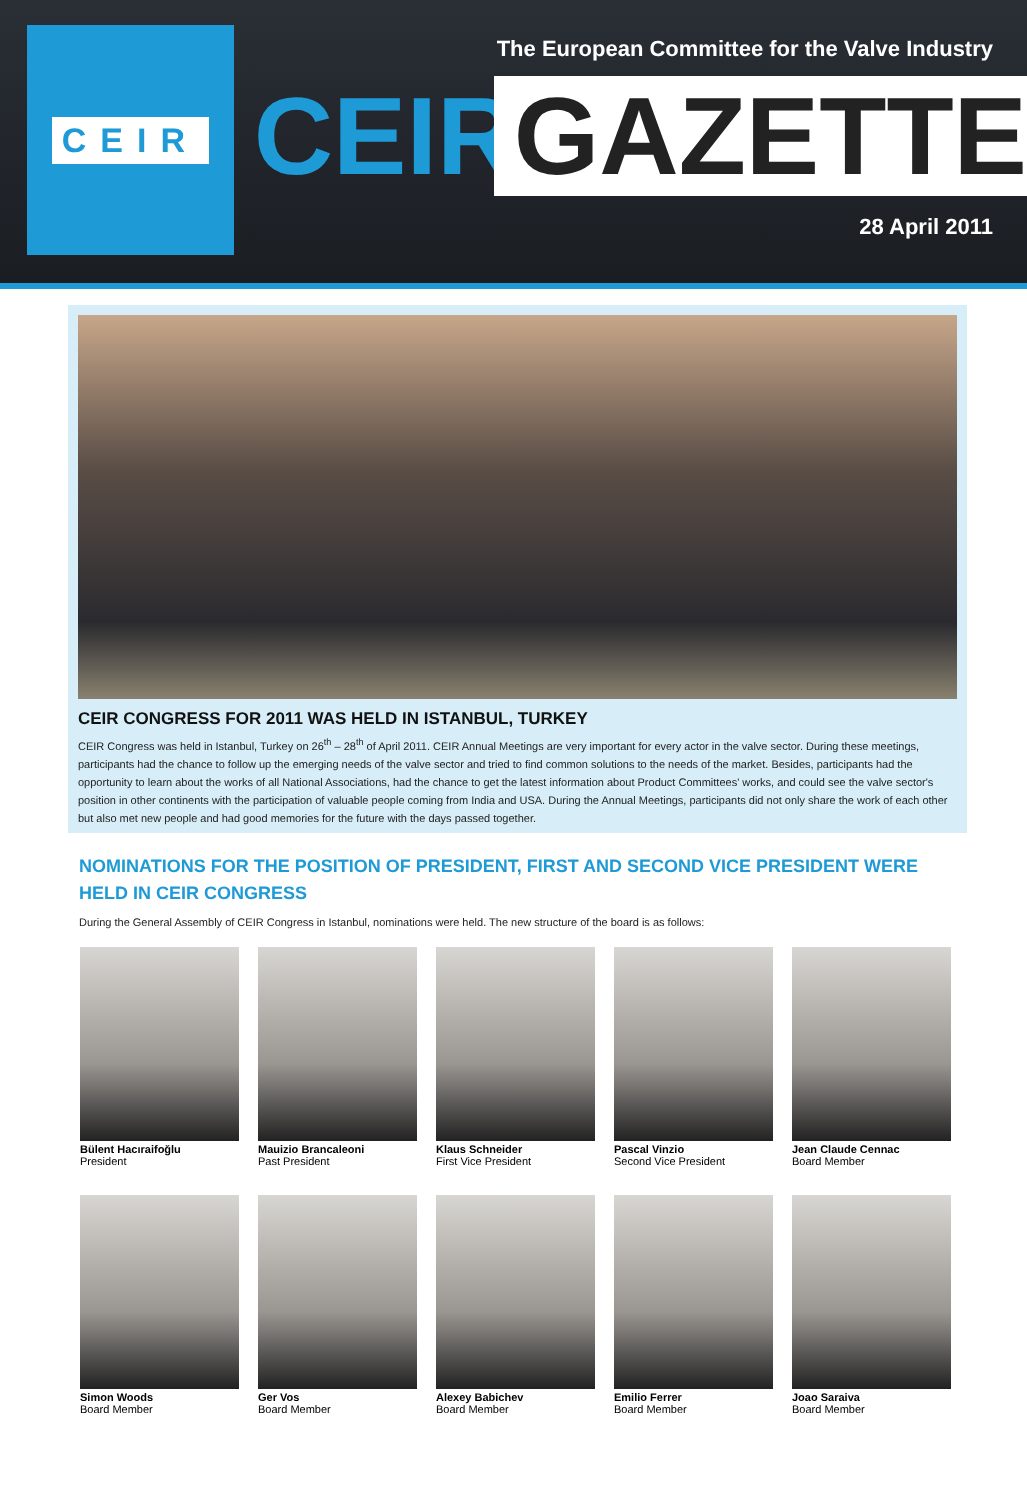CEIR
The European Committee for the Valve Industry
CEIR
GAZETTE
28 April 2011
CEIR CONGRESS FOR 2011 WAS HELD IN ISTANBUL, TURKEY
CEIR Congress was held in Istanbul, Turkey on 26<sup>th</sup> – 28<sup>th</sup> of April 2011. CEIR Annual Meetings are very important for every actor in the valve sector. During these meetings, participants had the chance to follow up the emerging needs of the valve sector and tried to find common solutions to the needs of the market. Besides, participants had the opportunity to learn about the works of all National Associations, had the chance to get the latest information about Product Committees' works, and could see the valve sector's position in other continents with the participation of valuable people coming from India and USA. During the Annual Meetings, participants did not only share the work of each other but also met new people and had good memories for the future with the days passed together.
NOMINATIONS FOR THE POSITION OF PRESIDENT, FIRST AND SECOND VICE PRESIDENT WERE HELD IN CEIR CONGRESS
During the General Assembly of CEIR Congress in Istanbul, nominations were held. The new structure of the board is as follows:
Bülent Hacıraifoğlu
President
Mauizio Brancaleoni
Past President
Klaus Schneider
First Vice President
Pascal Vinzio
Second Vice President
Jean Claude Cennac
Board Member
Simon Woods
Board Member
Ger Vos
Board Member
Alexey Babichev
Board Member
Emilio Ferrer
Board Member
Joao Saraiva
Board Member